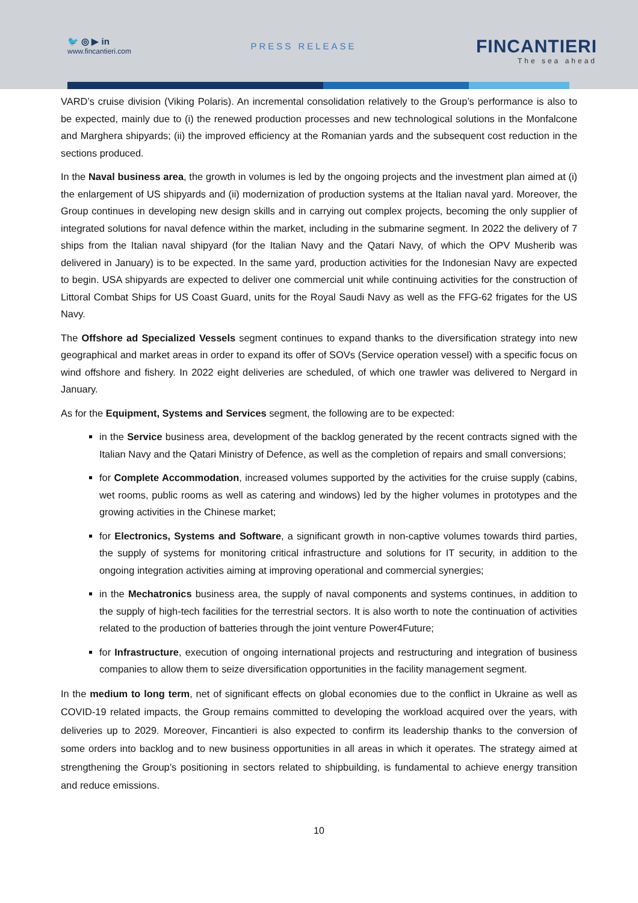🐦 ◎ ▶ in
www.fincantieri.com
PRESS RELEASE
FINCANTIERI
The sea ahead
VARD’s cruise division (Viking Polaris). An incremental consolidation relatively to the Group’s performance is also to be expected, mainly due to (i) the renewed production processes and new technological solutions in the Monfalcone and Marghera shipyards; (ii) the improved efficiency at the Romanian yards and the subsequent cost reduction in the sections produced.
In the Naval business area, the growth in volumes is led by the ongoing projects and the investment plan aimed at (i) the enlargement of US shipyards and (ii) modernization of production systems at the Italian naval yard. Moreover, the Group continues in developing new design skills and in carrying out complex projects, becoming the only supplier of integrated solutions for naval defence within the market, including in the submarine segment. In 2022 the delivery of 7 ships from the Italian naval shipyard (for the Italian Navy and the Qatari Navy, of which the OPV Musherib was delivered in January) is to be expected. In the same yard, production activities for the Indonesian Navy are expected to begin. USA shipyards are expected to deliver one commercial unit while continuing activities for the construction of Littoral Combat Ships for US Coast Guard, units for the Royal Saudi Navy as well as the FFG-62 frigates for the US Navy.
The Offshore ad Specialized Vessels segment continues to expand thanks to the diversification strategy into new geographical and market areas in order to expand its offer of SOVs (Service operation vessel) with a specific focus on wind offshore and fishery. In 2022 eight deliveries are scheduled, of which one trawler was delivered to Nergard in January.
As for the Equipment, Systems and Services segment, the following are to be expected:
in the Service business area, development of the backlog generated by the recent contracts signed with the Italian Navy and the Qatari Ministry of Defence, as well as the completion of repairs and small conversions;
for Complete Accommodation, increased volumes supported by the activities for the cruise supply (cabins, wet rooms, public rooms as well as catering and windows) led by the higher volumes in prototypes and the growing activities in the Chinese market;
for Electronics, Systems and Software, a significant growth in non-captive volumes towards third parties, the supply of systems for monitoring critical infrastructure and solutions for IT security, in addition to the ongoing integration activities aiming at improving operational and commercial synergies;
in the Mechatronics business area, the supply of naval components and systems continues, in addition to the supply of high-tech facilities for the terrestrial sectors. It is also worth to note the continuation of activities related to the production of batteries through the joint venture Power4Future;
for Infrastructure, execution of ongoing international projects and restructuring and integration of business companies to allow them to seize diversification opportunities in the facility management segment.
In the medium to long term, net of significant effects on global economies due to the conflict in Ukraine as well as COVID-19 related impacts, the Group remains committed to developing the workload acquired over the years, with deliveries up to 2029. Moreover, Fincantieri is also expected to confirm its leadership thanks to the conversion of some orders into backlog and to new business opportunities in all areas in which it operates. The strategy aimed at strengthening the Group’s positioning in sectors related to shipbuilding, is fundamental to achieve energy transition and reduce emissions.
10